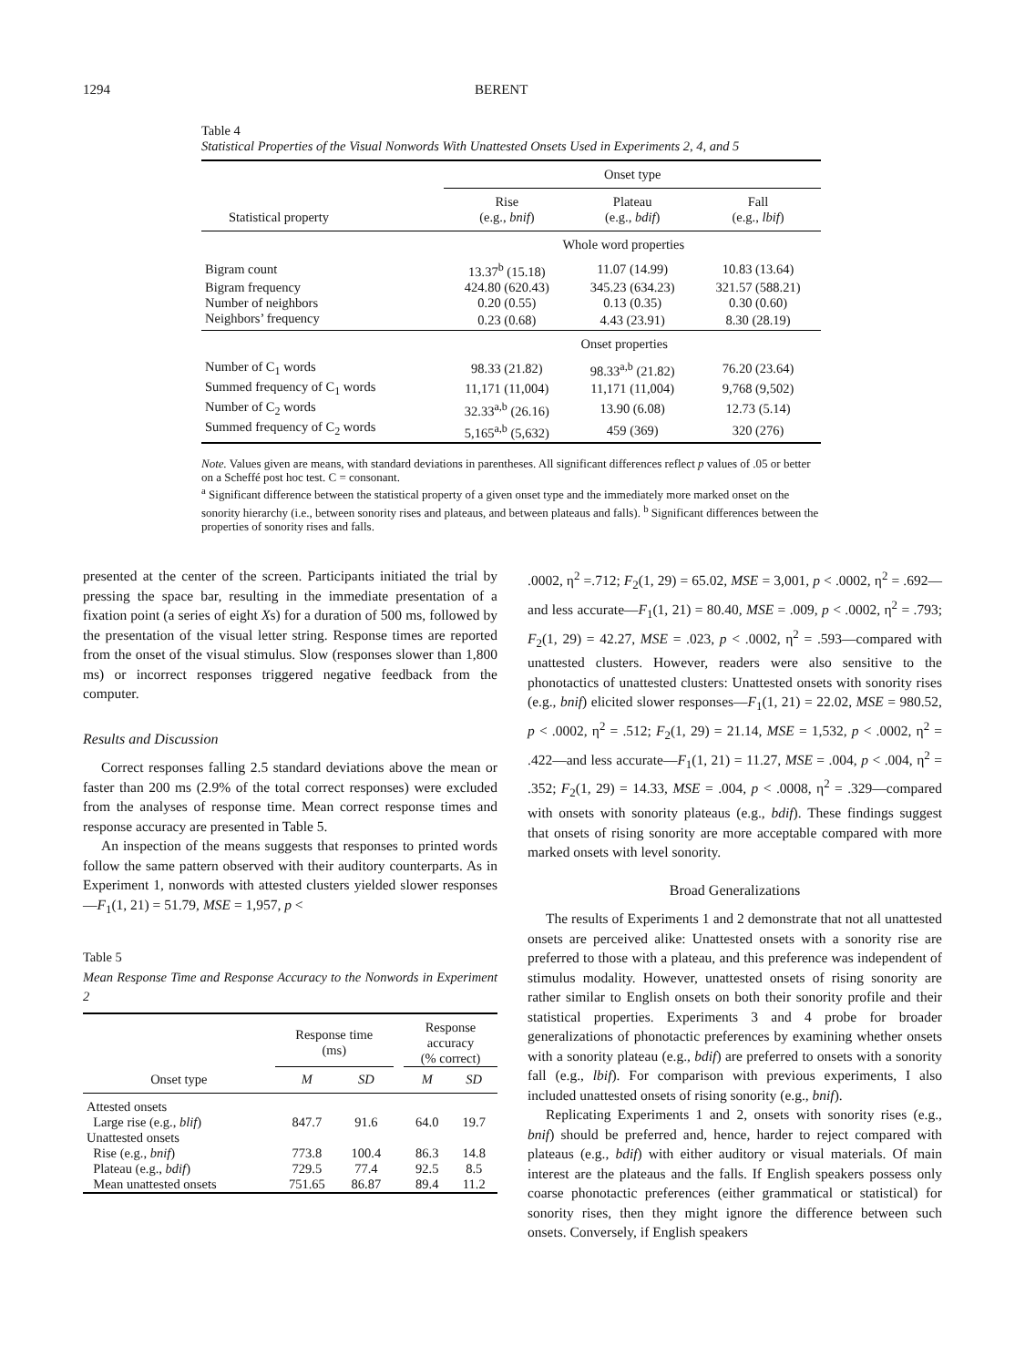1294 BERENT
Table 4
Statistical Properties of the Visual Nonwords With Unattested Onsets Used in Experiments 2, 4, and 5
| | Onset type | | |
| Statistical property | Rise (e.g., bnif ) | Plateau (e.g., bdif ) | Fall (e.g., lbif ) |
| | Whole word properties | | |
| Bigram count | 13.37<sup>b</sup> (15.18) | 11.07 (14.99) | 10.83 (13.64) |
| Bigram frequency | 424.80 (620.43) | 345.23 (634.23) | 321.57 (588.21) |
| Number of neighbors | 0.20 (0.55) | 0.13 (0.35) | 0.30 (0.60) |
| Neighbors’ frequency | 0.23 (0.68) | 4.43 (23.91) | 8.30 (28.19) |
| | Onset properties | | |
| Number of C<sub>1</sub> words | 98.33 (21.82) | 98.33<sup>a,b</sup> (21.82) | 76.20 (23.64) |
| Summed frequency of C<sub>1</sub> words | 11,171 (11,004) | 11,171 (11,004) | 9,768 (9,502) |
| Number of C<sub>2</sub> words | 32.33<sup>a,b</sup> (26.16) | 13.90 (6.08) | 12.73 (5.14) |
| Summed frequency of C<sub>2</sub> words | 5,165<sup>a,b</sup> (5,632) | 459 (369) | 320 (276) |
Note. Values given are means, with standard deviations in parentheses. All significant differences reflect p values of .05 or better on a Scheffé post hoc test. C = consonant.
<sup>a</sup> Significant difference between the statistical property of a given onset type and the immediately more marked onset on the sonority hierarchy (i.e., between sonority rises and plateaus, and between plateaus and falls). <sup>b</sup> Significant differences between the properties of sonority rises and falls.
presented at the center of the screen. Participants initiated the trial by pressing the space bar, resulting in the immediate presentation of a fixation point (a series of eight Xs) for a duration of 500 ms, followed by the presentation of the visual letter string. Response times are reported from the onset of the visual stimulus. Slow (responses slower than 1,800 ms) or incorrect responses triggered negative feedback from the computer.
Results and Discussion
Correct responses falling 2.5 standard deviations above the mean or faster than 200 ms (2.9% of the total correct responses) were excluded from the analyses of response time. Mean correct response times and response accuracy are presented in Table 5.
An inspection of the means suggests that responses to printed words follow the same pattern observed with their auditory counterparts. As in Experiment 1, nonwords with attested clusters yielded slower responses—F<sub>1</sub>(1, 21) = 51.79, MSE = 1,957, p <
Table 5
Mean Response Time and Response Accuracy to the Nonwords in Experiment 2
| | Response time (ms) | | | Response accuracy (% correct) | |
| Onset type | M | SD | | M | SD |
| Attested onsets | | | | | |
| Large rise (e.g., blif ) | 847.7 | 91.6 | | 64.0 | 19.7 |
| Unattested onsets | | | | | |
| Rise (e.g., bnif ) | 773.8 | 100.4 | | 86.3 | 14.8 |
| Plateau (e.g., bdif ) | 729.5 | 77.4 | | 92.5 | 8.5 |
| Mean unattested onsets | 751.65 | 86.87 | | 89.4 | 11.2 |
.0002, η<sup>2</sup> =.712; F<sub>2</sub>(1, 29) = 65.02, MSE = 3,001, p < .0002, η<sup>2</sup> = .692—and less accurate—F<sub>1</sub>(1, 21) = 80.40, MSE = .009, p < .0002, η<sup>2</sup> = .793; F<sub>2</sub>(1, 29) = 42.27, MSE = .023, p < .0002, η<sup>2</sup> = .593—compared with unattested clusters. However, readers were also sensitive to the phonotactics of unattested clusters: Unattested onsets with sonority rises (e.g., bnif) elicited slower responses—F<sub>1</sub>(1, 21) = 22.02, MSE = 980.52, p < .0002, η<sup>2</sup> = .512; F<sub>2</sub>(1, 29) = 21.14, MSE = 1,532, p < .0002, η<sup>2</sup> = .422—and less accurate—F<sub>1</sub>(1, 21) = 11.27, MSE = .004, p < .004, η<sup>2</sup> = .352; F<sub>2</sub>(1, 29) = 14.33, MSE = .004, p < .0008, η<sup>2</sup> = .329—compared with onsets with sonority plateaus (e.g., bdif). These findings suggest that onsets of rising sonority are more acceptable compared with more marked onsets with level sonority.
Broad Generalizations
The results of Experiments 1 and 2 demonstrate that not all unattested onsets are perceived alike: Unattested onsets with a sonority rise are preferred to those with a plateau, and this preference was independent of stimulus modality. However, unattested onsets of rising sonority are rather similar to English onsets on both their sonority profile and their statistical properties. Experiments 3 and 4 probe for broader generalizations of phonotactic preferences by examining whether onsets with a sonority plateau (e.g., bdif) are preferred to onsets with a sonority fall (e.g., lbif). For comparison with previous experiments, I also included unattested onsets of rising sonority (e.g., bnif).
Replicating Experiments 1 and 2, onsets with sonority rises (e.g., bnif) should be preferred and, hence, harder to reject compared with plateaus (e.g., bdif) with either auditory or visual materials. Of main interest are the plateaus and the falls. If English speakers possess only coarse phonotactic preferences (either grammatical or statistical) for sonority rises, then they might ignore the difference between such onsets. Conversely, if English speakers